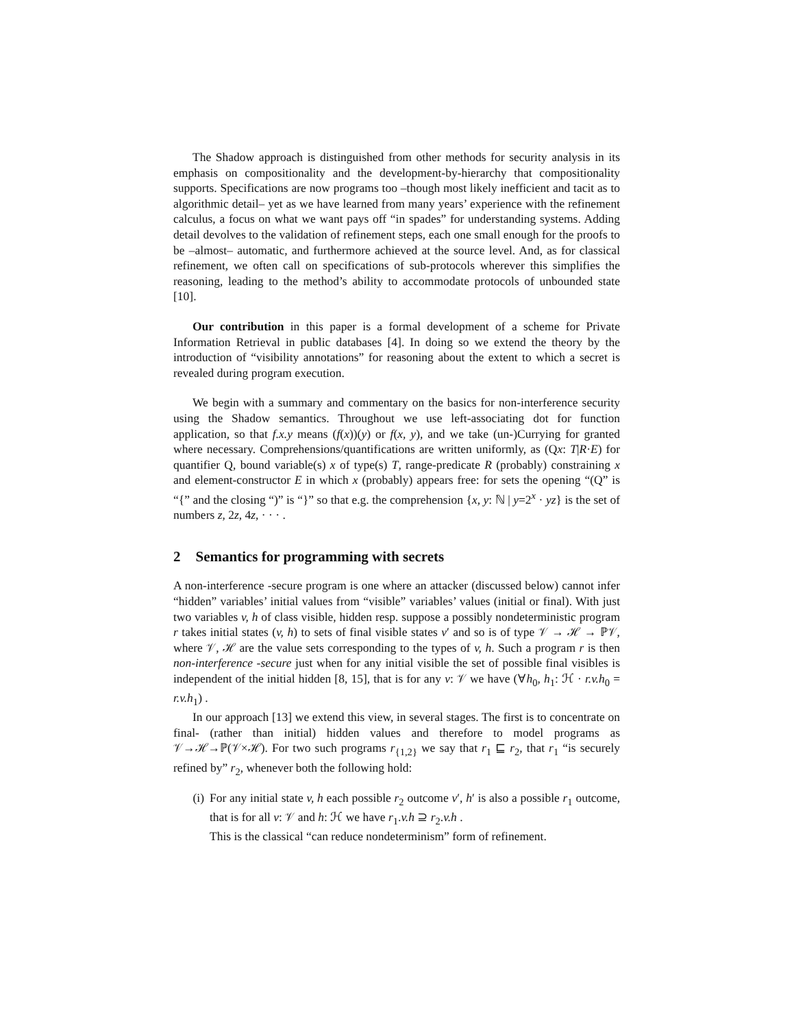The Shadow approach is distinguished from other methods for security analysis in its emphasis on compositionality and the development-by-hierarchy that compositionality supports. Specifications are now programs too –though most likely inefficient and tacit as to algorithmic detail– yet as we have learned from many years’ experience with the refinement calculus, a focus on what we want pays off “in spades” for understanding systems. Adding detail devolves to the validation of refinement steps, each one small enough for the proofs to be –almost– automatic, and furthermore achieved at the source level. And, as for classical refinement, we often call on specifications of sub-protocols wherever this simplifies the reasoning, leading to the method’s ability to accommodate protocols of unbounded state [10].
Our contribution in this paper is a formal development of a scheme for Private Information Retrieval in public databases [4]. In doing so we extend the theory by the introduction of “visibility annotations” for reasoning about the extent to which a secret is revealed during program execution.
We begin with a summary and commentary on the basics for non-interference security using the Shadow semantics. Throughout we use left-associating dot for function application, so that f.x.y means (f(x))(y) or f(x, y), and we take (un-)Currying for granted where necessary. Comprehensions/quantifications are written uniformly, as (Qx: T|R·E) for quantifier Q, bound variable(s) x of type(s) T, range-predicate R (probably) constraining x and element-constructor E in which x (probably) appears free: for sets the opening “(Q” is “{” and the closing “)” is “}” so that e.g. the comprehension {x, y: ℕ | y=2<sup>x</sup> · yz} is the set of numbers z, 2z, 4z, · · · .
2 Semantics for programming with secrets
A non-interference -secure program is one where an attacker (discussed below) cannot infer “hidden” variables’ initial values from “visible” variables’ values (initial or final). With just two variables v, h of class visible, hidden resp. suppose a possibly nondeterministic program r takes initial states (v, h) to sets of final visible states v′ and so is of type 𝒱 → ℋ → ℙ𝒱, where 𝒱, ℋ are the value sets corresponding to the types of v, h. Such a program r is then non-interference -secure just when for any initial visible the set of possible final visibles is independent of the initial hidden [8, 15], that is for any v: 𝒱 we have (∀h<sub>0</sub>, h<sub>1</sub>: ℋ · r.v.h<sub>0</sub> = r.v.h<sub>1</sub>) .
In our approach [13] we extend this view, in several stages. The first is to concentrate on final- (rather than initial) hidden values and therefore to model programs as 𝒱→ℋ→ℙ(𝒱×ℋ). For two such programs r<sub>{1,2}</sub> we say that r<sub>1</sub> ⊑ r<sub>2</sub>, that r<sub>1</sub> “is securely refined by” r<sub>2</sub>, whenever both the following hold:
(i) For any initial state v, h each possible r<sub>2</sub> outcome v′, h′ is also a possible r<sub>1</sub> outcome, that is for all v: 𝒱 and h: ℋ we have r<sub>1</sub>.v.h ⊇ r<sub>2</sub>.v.h .
This is the classical “can reduce nondeterminism” form of refinement.